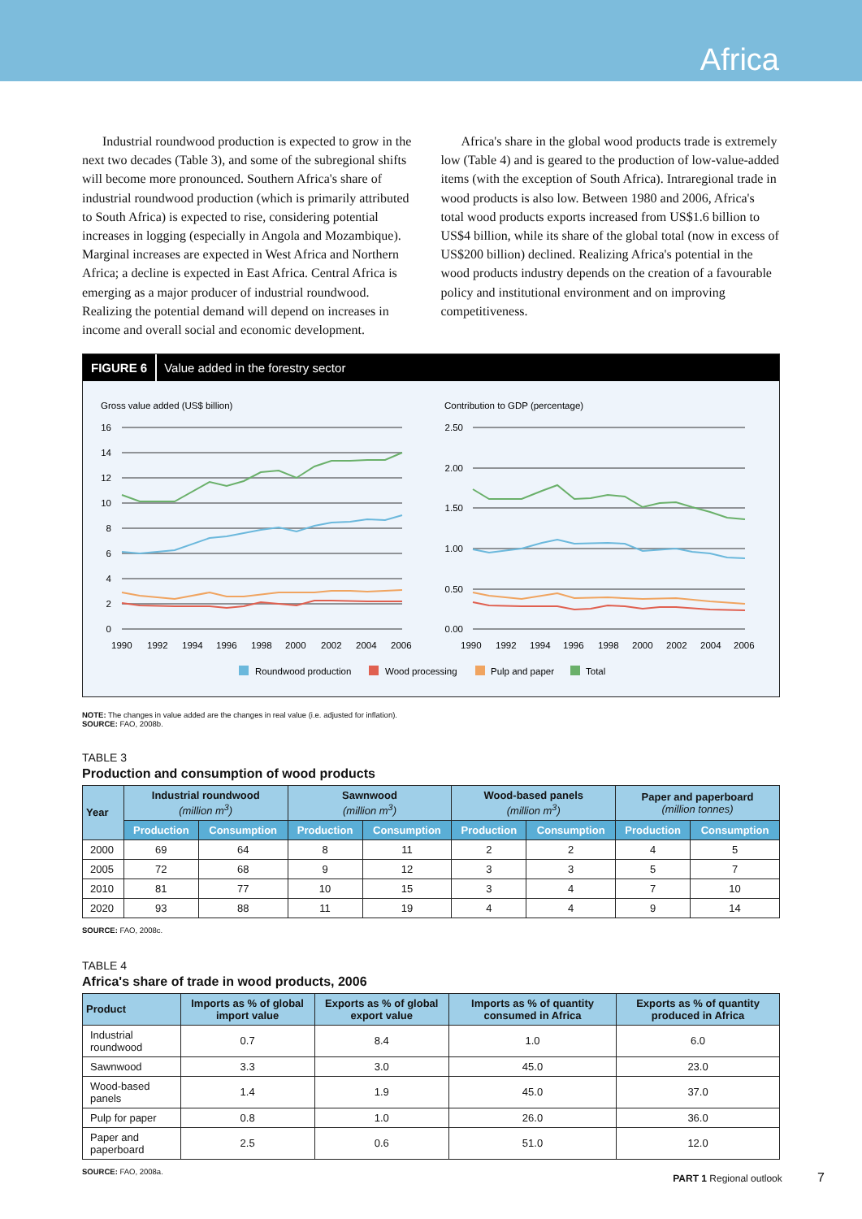Africa
Industrial roundwood production is expected to grow in the next two decades (Table 3), and some of the subregional shifts will become more pronounced. Southern Africa's share of industrial roundwood production (which is primarily attributed to South Africa) is expected to rise, considering potential increases in logging (especially in Angola and Mozambique). Marginal increases are expected in West Africa and Northern Africa; a decline is expected in East Africa. Central Africa is emerging as a major producer of industrial roundwood. Realizing the potential demand will depend on increases in income and overall social and economic development.
Africa's share in the global wood products trade is extremely low (Table 4) and is geared to the production of low-value-added items (with the exception of South Africa). Intraregional trade in wood products is also low. Between 1980 and 2006, Africa's total wood products exports increased from US$1.6 billion to US$4 billion, while its share of the global total (now in excess of US$200 billion) declined. Realizing Africa's potential in the wood products industry depends on the creation of a favourable policy and institutional environment and on improving competitiveness.
FIGURE 6 Value added in the forestry sector
Gross value added (US$ billion)
Contribution to GDP (percentage)
16
14
12
10
8
6
4
2
0
2.50
2.00
1.50
1.00
0.50
0.00
1990
1992
1994
1996
1998
2000
2002
2004
2006
1990
1992
1994
1996
1998
2000
2002
2004
2006
Roundwood production
Wood processing
Pulp and paper
Total
NOTE: The changes in value added are the changes in real value (i.e. adjusted for inflation).
SOURCE: FAO, 2008b.
TABLE 3
Production and consumption of wood products
| Year | Industrial roundwood (million m<sup>3</sup>) | | Sawnwood (million m<sup>3</sup>) | | Wood-based panels (million m<sup>3</sup>) | | Paper and paperboard (million tonnes) | |
| --- | --- | --- | --- | --- | --- | --- | --- | --- |
| | Production | Consumption | Production | Consumption | Production | Consumption | Production | Consumption |
| 2000 | 69 | 64 | 8 | 11 | 2 | 2 | 4 | 5 |
| 2005 | 72 | 68 | 9 | 12 | 3 | 3 | 5 | 7 |
| 2010 | 81 | 77 | 10 | 15 | 3 | 4 | 7 | 10 |
| 2020 | 93 | 88 | 11 | 19 | 4 | 4 | 9 | 14 |
SOURCE: FAO, 2008c.
TABLE 4
Africa's share of trade in wood products, 2006
| Product | Imports as % of global import value | Exports as % of global export value | Imports as % of quantity consumed in Africa | Exports as % of quantity produced in Africa |
| --- | --- | --- | --- | --- |
| Industrial roundwood | 0.7 | 8.4 | 1.0 | 6.0 |
| Sawnwood | 3.3 | 3.0 | 45.0 | 23.0 |
| Wood-based panels | 1.4 | 1.9 | 45.0 | 37.0 |
| Pulp for paper | 0.8 | 1.0 | 26.0 | 36.0 |
| Paper and paperboard | 2.5 | 0.6 | 51.0 | 12.0 |
SOURCE: FAO, 2008a.
PART 1 Regional outlook 7